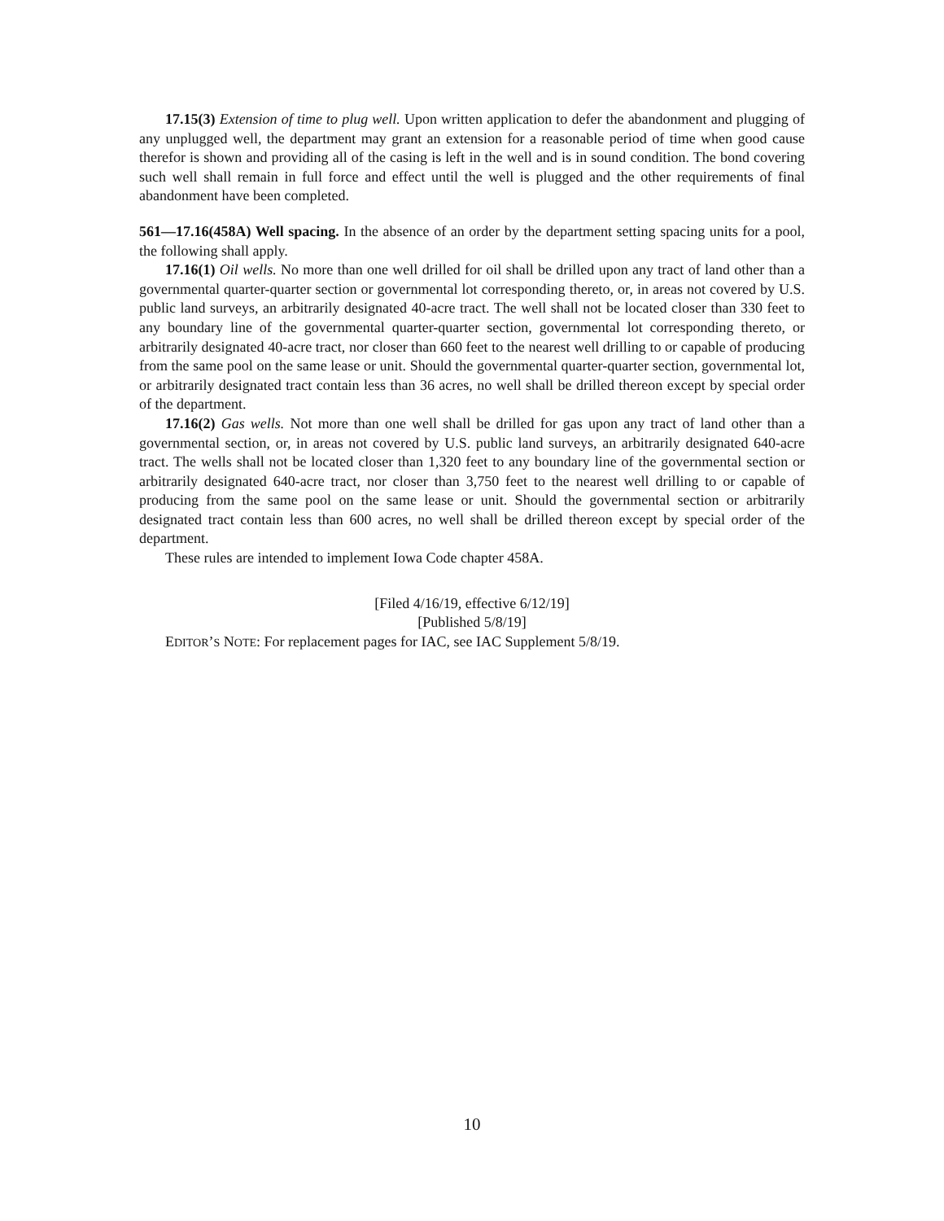17.15(3) Extension of time to plug well. Upon written application to defer the abandonment and plugging of any unplugged well, the department may grant an extension for a reasonable period of time when good cause therefor is shown and providing all of the casing is left in the well and is in sound condition. The bond covering such well shall remain in full force and effect until the well is plugged and the other requirements of final abandonment have been completed.
561—17.16(458A) Well spacing. In the absence of an order by the department setting spacing units for a pool, the following shall apply.
17.16(1) Oil wells. No more than one well drilled for oil shall be drilled upon any tract of land other than a governmental quarter-quarter section or governmental lot corresponding thereto, or, in areas not covered by U.S. public land surveys, an arbitrarily designated 40-acre tract. The well shall not be located closer than 330 feet to any boundary line of the governmental quarter-quarter section, governmental lot corresponding thereto, or arbitrarily designated 40-acre tract, nor closer than 660 feet to the nearest well drilling to or capable of producing from the same pool on the same lease or unit. Should the governmental quarter-quarter section, governmental lot, or arbitrarily designated tract contain less than 36 acres, no well shall be drilled thereon except by special order of the department.
17.16(2) Gas wells. Not more than one well shall be drilled for gas upon any tract of land other than a governmental section, or, in areas not covered by U.S. public land surveys, an arbitrarily designated 640-acre tract. The wells shall not be located closer than 1,320 feet to any boundary line of the governmental section or arbitrarily designated 640-acre tract, nor closer than 3,750 feet to the nearest well drilling to or capable of producing from the same pool on the same lease or unit. Should the governmental section or arbitrarily designated tract contain less than 600 acres, no well shall be drilled thereon except by special order of the department.
These rules are intended to implement Iowa Code chapter 458A.
[Filed 4/16/19, effective 6/12/19]
[Published 5/8/19]
EDITOR’S NOTE: For replacement pages for IAC, see IAC Supplement 5/8/19.
10